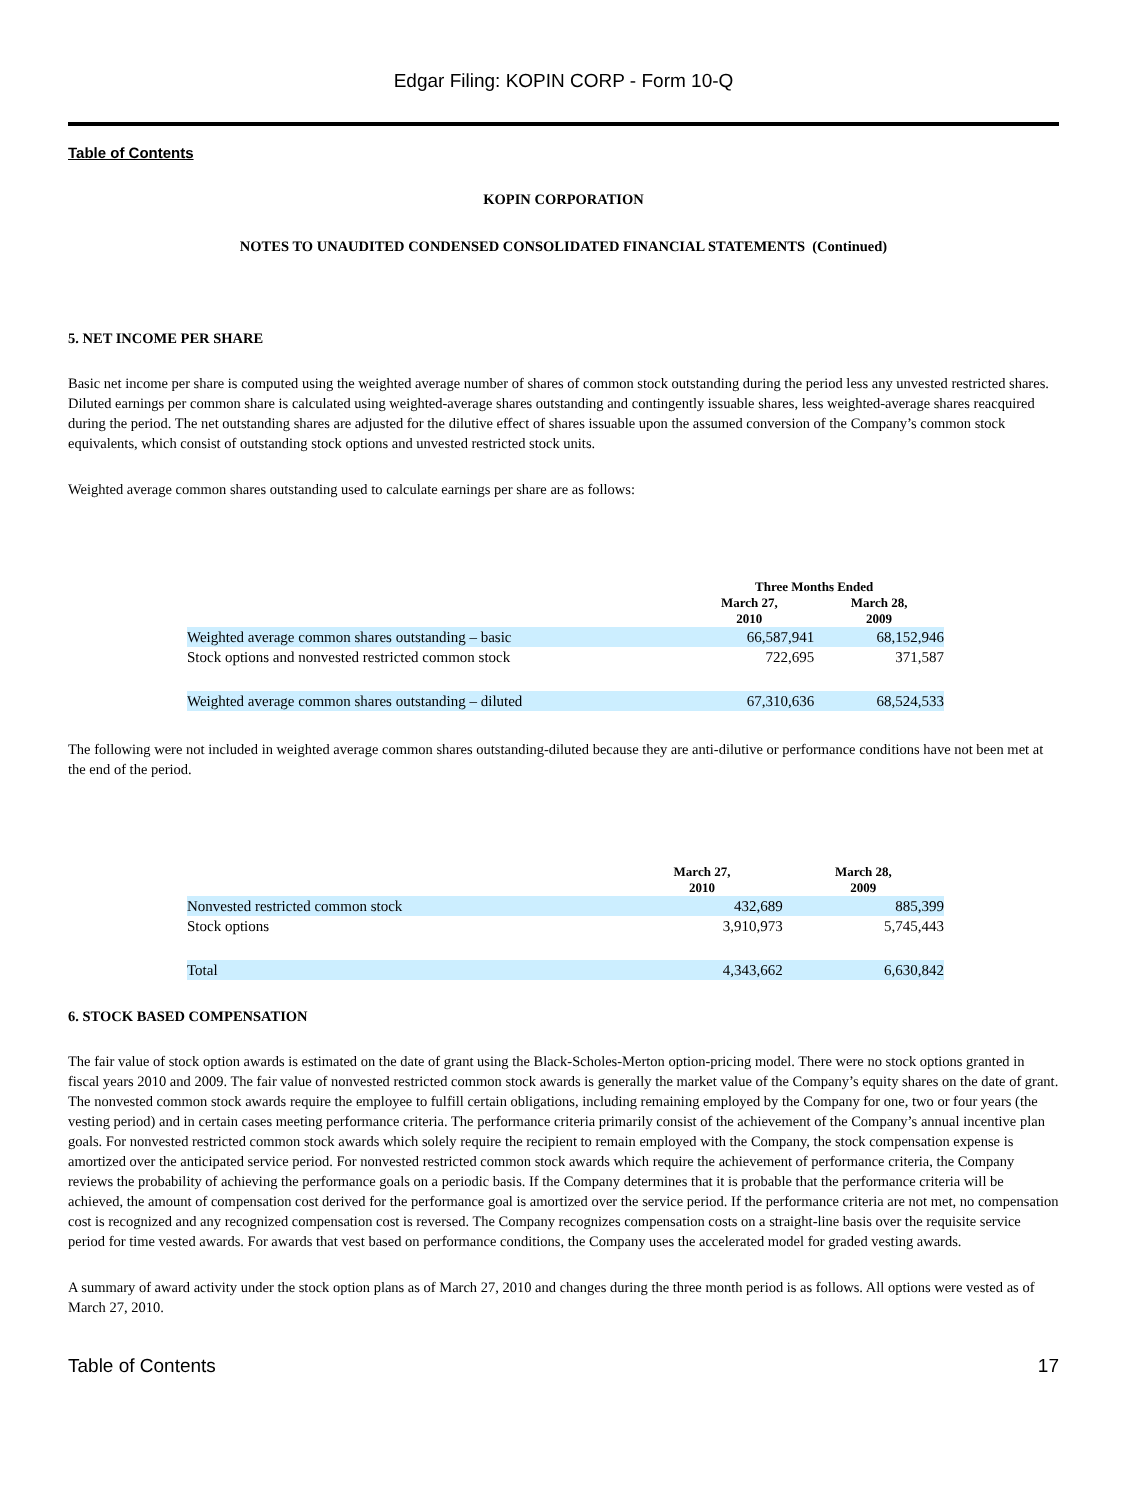Edgar Filing: KOPIN CORP - Form 10-Q
Table of Contents
KOPIN CORPORATION
NOTES TO UNAUDITED CONDENSED CONSOLIDATED FINANCIAL STATEMENTS (Continued)
5. NET INCOME PER SHARE
Basic net income per share is computed using the weighted average number of shares of common stock outstanding during the period less any unvested restricted shares. Diluted earnings per common share is calculated using weighted-average shares outstanding and contingently issuable shares, less weighted-average shares reacquired during the period. The net outstanding shares are adjusted for the dilutive effect of shares issuable upon the assumed conversion of the Company’s common stock equivalents, which consist of outstanding stock options and unvested restricted stock units.
Weighted average common shares outstanding used to calculate earnings per share are as follows:
| | Three Months Ended | |
| --- | --- | --- |
| | March 27, 2010 | March 28, 2009 |
| Weighted average common shares outstanding – basic | 66,587,941 | 68,152,946 |
| Stock options and nonvested restricted common stock | 722,695 | 371,587 |
| Weighted average common shares outstanding – diluted | 67,310,636 | 68,524,533 |
The following were not included in weighted average common shares outstanding-diluted because they are anti-dilutive or performance conditions have not been met at the end of the period.
| | March 27, 2010 | March 28, 2009 |
| --- | --- | --- |
| Nonvested restricted common stock | 432,689 | 885,399 |
| Stock options | 3,910,973 | 5,745,443 |
| Total | 4,343,662 | 6,630,842 |
6. STOCK BASED COMPENSATION
The fair value of stock option awards is estimated on the date of grant using the Black-Scholes-Merton option-pricing model. There were no stock options granted in fiscal years 2010 and 2009. The fair value of nonvested restricted common stock awards is generally the market value of the Company’s equity shares on the date of grant. The nonvested common stock awards require the employee to fulfill certain obligations, including remaining employed by the Company for one, two or four years (the vesting period) and in certain cases meeting performance criteria. The performance criteria primarily consist of the achievement of the Company’s annual incentive plan goals. For nonvested restricted common stock awards which solely require the recipient to remain employed with the Company, the stock compensation expense is amortized over the anticipated service period. For nonvested restricted common stock awards which require the achievement of performance criteria, the Company reviews the probability of achieving the performance goals on a periodic basis. If the Company determines that it is probable that the performance criteria will be achieved, the amount of compensation cost derived for the performance goal is amortized over the service period. If the performance criteria are not met, no compensation cost is recognized and any recognized compensation cost is reversed. The Company recognizes compensation costs on a straight-line basis over the requisite service period for time vested awards. For awards that vest based on performance conditions, the Company uses the accelerated model for graded vesting awards.
A summary of award activity under the stock option plans as of March 27, 2010 and changes during the three month period is as follows. All options were vested as of March 27, 2010.
Table of Contents 17